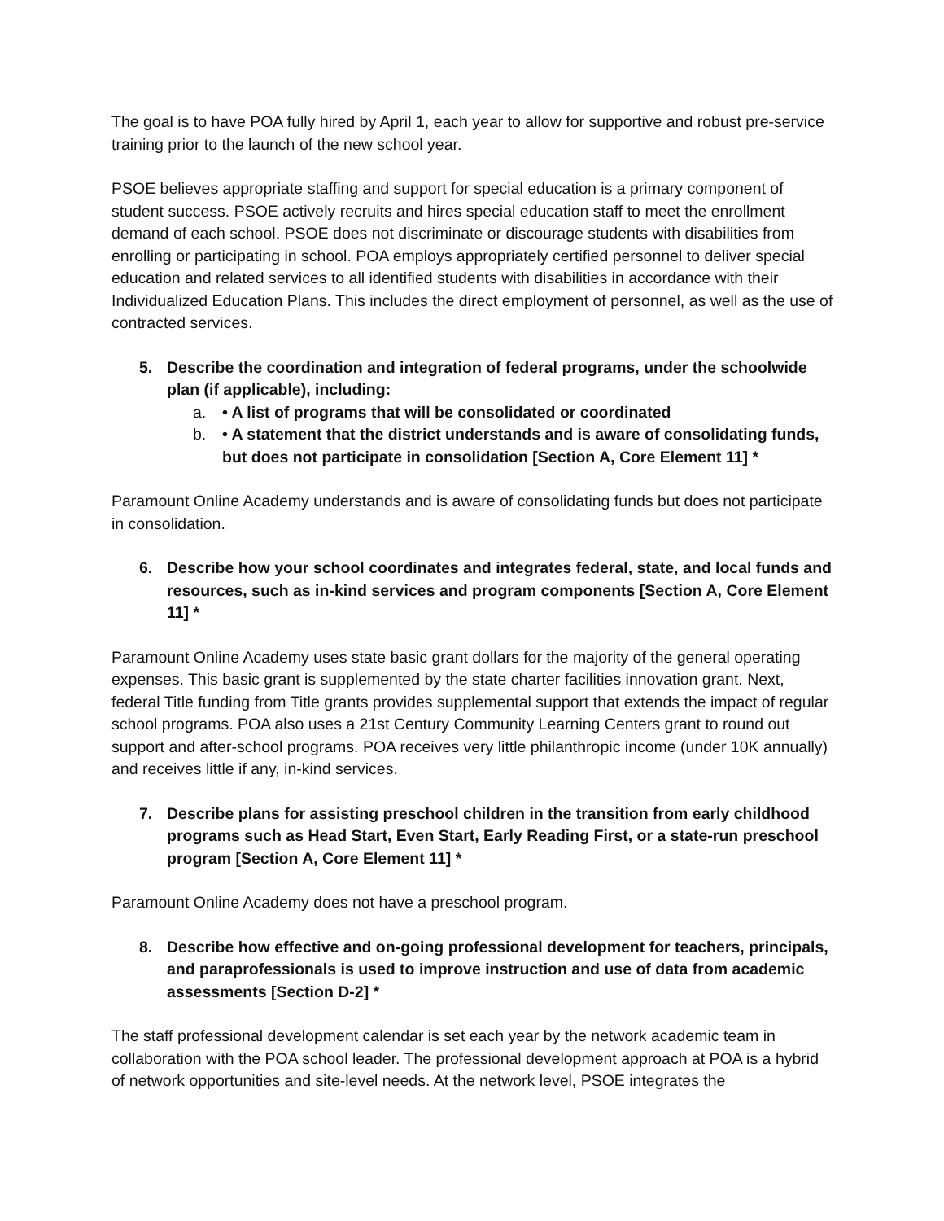The goal is to have POA fully hired by April 1, each year to allow for supportive and robust pre-service training prior to the launch of the new school year.
PSOE believes appropriate staffing and support for special education is a primary component of student success. PSOE actively recruits and hires special education staff to meet the enrollment demand of each school. PSOE does not discriminate or discourage students with disabilities from enrolling or participating in school. POA employs appropriately certified personnel to deliver special education and related services to all identified students with disabilities in accordance with their Individualized Education Plans. This includes the direct employment of personnel, as well as the use of contracted services.
5. Describe the coordination and integration of federal programs, under the schoolwide plan (if applicable), including:
a. • A list of programs that will be consolidated or coordinated
b. • A statement that the district understands and is aware of consolidating funds, but does not participate in consolidation [Section A, Core Element 11] *
Paramount Online Academy understands and is aware of consolidating funds but does not participate in consolidation.
6. Describe how your school coordinates and integrates federal, state, and local funds and resources, such as in-kind services and program components [Section A, Core Element 11] *
Paramount Online Academy uses state basic grant dollars for the majority of the general operating expenses. This basic grant is supplemented by the state charter facilities innovation grant. Next, federal Title funding from Title grants provides supplemental support that extends the impact of regular school programs. POA also uses a 21st Century Community Learning Centers grant to round out support and after-school programs. POA receives very little philanthropic income (under 10K annually) and receives little if any, in-kind services.
7. Describe plans for assisting preschool children in the transition from early childhood programs such as Head Start, Even Start, Early Reading First, or a state-run preschool program [Section A, Core Element 11] *
Paramount Online Academy does not have a preschool program.
8. Describe how effective and on-going professional development for teachers, principals, and paraprofessionals is used to improve instruction and use of data from academic assessments [Section D-2] *
The staff professional development calendar is set each year by the network academic team in collaboration with the POA school leader. The professional development approach at POA is a hybrid of network opportunities and site-level needs. At the network level, PSOE integrates the